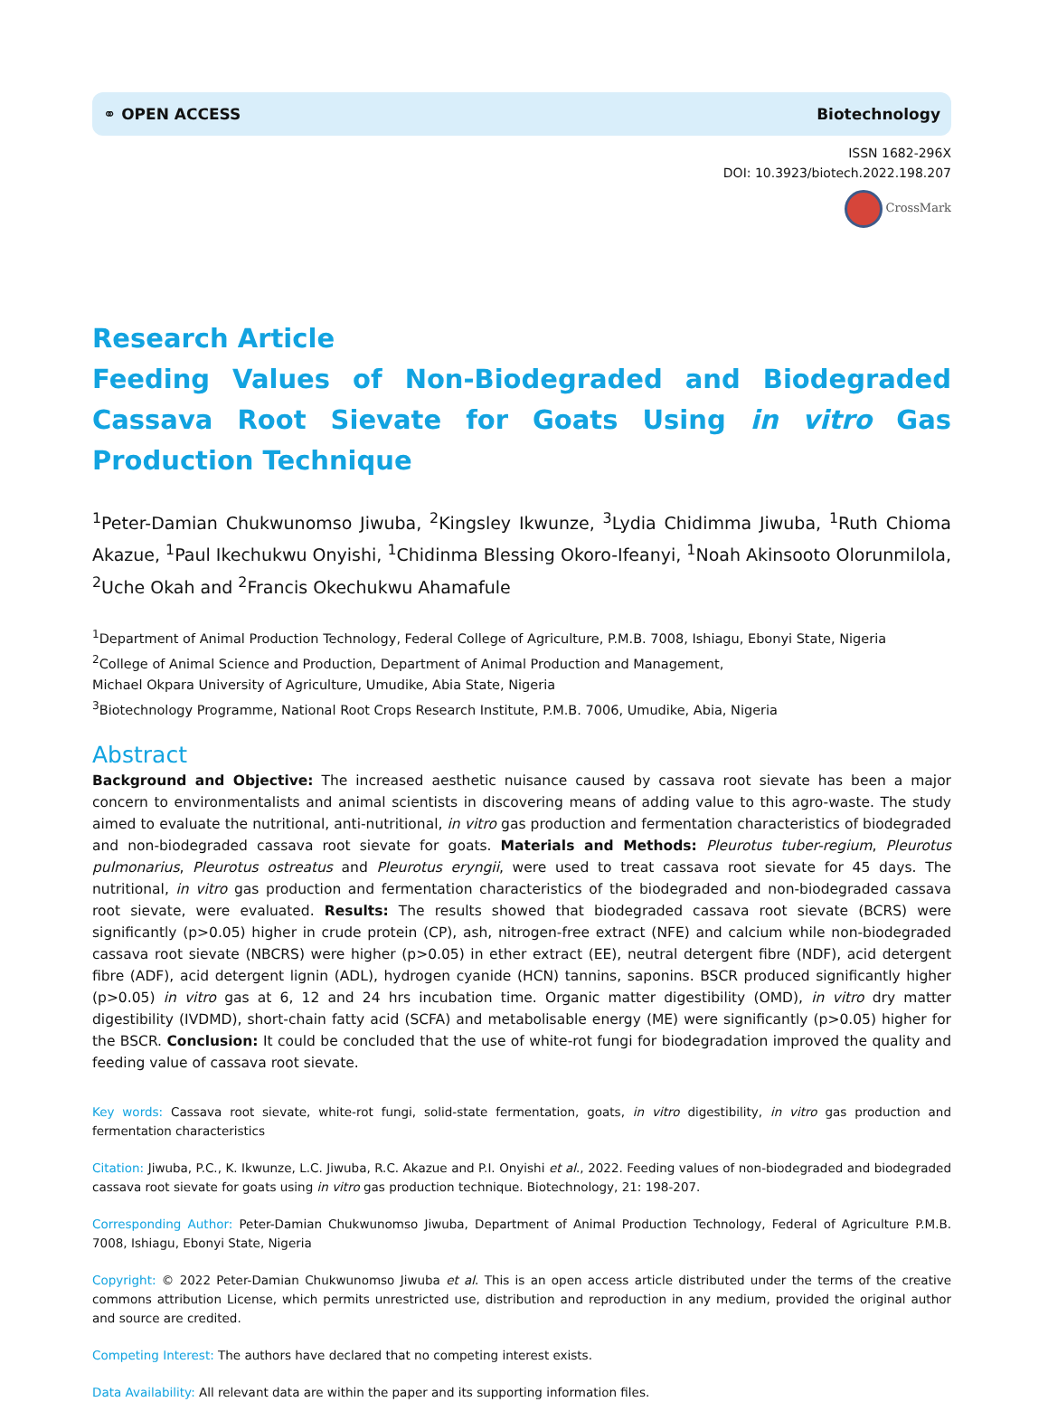⚭ OPEN ACCESS Biotechnology
ISSN 1682-296X
DOI: 10.3923/biotech.2022.198.207
CrossMark
Research Article
Feeding Values of Non-Biodegraded and Biodegraded Cassava Root Sievate for Goats Using in vitro Gas Production Technique
<sup>1</sup> Peter-Damian Chukwunomso Jiwuba, <sup>2</sup>Kingsley Ikwunze, <sup>3</sup>Lydia Chidimma Jiwuba, <sup>1</sup>Ruth Chioma Akazue, <sup>1</sup>Paul Ikechukwu Onyishi, <sup>1</sup>Chidinma Blessing Okoro-Ifeanyi, <sup>1</sup>Noah Akinsooto Olorunmilola, <sup>2</sup>Uche Okah and <sup>2</sup>Francis Okechukwu Ahamafule
<sup>1</sup> Department of Animal Production Technology, Federal College of Agriculture, P.M.B. 7008, Ishiagu, Ebonyi State, Nigeria
<sup>2</sup> College of Animal Science and Production, Department of Animal Production and Management,
Michael Okpara University of Agriculture, Umudike, Abia State, Nigeria
<sup>3</sup> Biotechnology Programme, National Root Crops Research Institute, P.M.B. 7006, Umudike, Abia, Nigeria
Abstract
Background and Objective: The increased aesthetic nuisance caused by cassava root sievate has been a major concern to environmentalists and animal scientists in discovering means of adding value to this agro-waste. The study aimed to evaluate the nutritional, anti-nutritional, in vitro gas production and fermentation characteristics of biodegraded and non-biodegraded cassava root sievate for goats. Materials and Methods: Pleurotus tuber-regium, Pleurotus pulmonarius, Pleurotus ostreatus and Pleurotus eryngii, were used to treat cassava root sievate for 45 days. The nutritional, in vitro gas production and fermentation characteristics of the biodegraded and non-biodegraded cassava root sievate, were evaluated. Results: The results showed that biodegraded cassava root sievate (BCRS) were significantly (p>0.05) higher in crude protein (CP), ash, nitrogen-free extract (NFE) and calcium while non-biodegraded cassava root sievate (NBCRS) were higher (p>0.05) in ether extract (EE), neutral detergent fibre (NDF), acid detergent fibre (ADF), acid detergent lignin (ADL), hydrogen cyanide (HCN) tannins, saponins. BSCR produced significantly higher (p>0.05) in vitro gas at 6, 12 and 24 hrs incubation time. Organic matter digestibility (OMD), in vitro dry matter digestibility (IVDMD), short-chain fatty acid (SCFA) and metabolisable energy (ME) were significantly (p>0.05) higher for the BSCR. Conclusion: It could be concluded that the use of white-rot fungi for biodegradation improved the quality and feeding value of cassava root sievate.
Key words: Cassava root sievate, white-rot fungi, solid-state fermentation, goats, in vitro digestibility, in vitro gas production and fermentation characteristics
Citation: Jiwuba, P.C., K. Ikwunze, L.C. Jiwuba, R.C. Akazue and P.I. Onyishi et al., 2022. Feeding values of non-biodegraded and biodegraded cassava root sievate for goats using in vitro gas production technique. Biotechnology, 21: 198-207.
Corresponding Author: Peter-Damian Chukwunomso Jiwuba, Department of Animal Production Technology, Federal of Agriculture P.M.B. 7008, Ishiagu, Ebonyi State, Nigeria
Copyright: © 2022 Peter-Damian Chukwunomso Jiwuba et al. This is an open access article distributed under the terms of the creative commons attribution License, which permits unrestricted use, distribution and reproduction in any medium, provided the original author and source are credited.
Competing Interest: The authors have declared that no competing interest exists.
Data Availability: All relevant data are within the paper and its supporting information files.